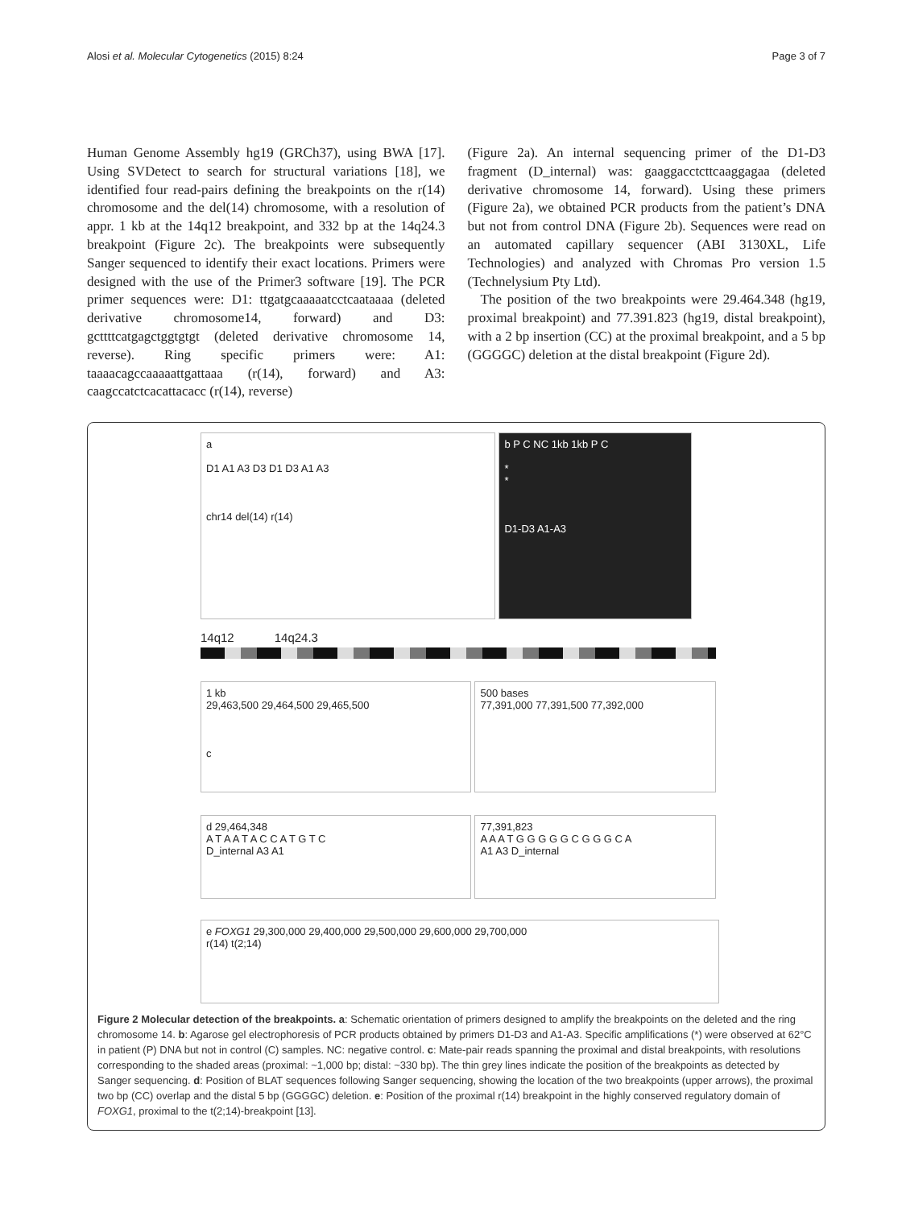Alosi et al. Molecular Cytogenetics (2015) 8:24 Page 3 of 7
Human Genome Assembly hg19 (GRCh37), using BWA [17]. Using SVDetect to search for structural variations [18], we identified four read-pairs defining the breakpoints on the r(14) chromosome and the del(14) chromosome, with a resolution of appr. 1 kb at the 14q12 breakpoint, and 332 bp at the 14q24.3 breakpoint (Figure 2c). The breakpoints were subsequently Sanger sequenced to identify their exact locations. Primers were designed with the use of the Primer3 software [19]. The PCR primer sequences were: D1: ttgatgcaaaaatcctcaataaaa (deleted derivative chromosome14, forward) and D3: gcttttcatgagctggtgtgt (deleted derivative chromosome 14, reverse). Ring specific primers were: A1: taaaacagccaaaaattgattaaa (r(14), forward) and A3: caagccatctcacattacacc (r(14), reverse)
(Figure 2a). An internal sequencing primer of the D1-D3 fragment (D_internal) was: gaaggacctcttcaaggagaa (deleted derivative chromosome 14, forward). Using these primers (Figure 2a), we obtained PCR products from the patient’s DNA but not from control DNA (Figure 2b). Sequences were read on an automated capillary sequencer (ABI 3130XL, Life Technologies) and analyzed with Chromas Pro version 1.5 (Technelysium Pty Ltd).
The position of the two breakpoints were 29.464.348 (hg19, proximal breakpoint) and 77.391.823 (hg19, distal breakpoint), with a 2 bp insertion (CC) at the proximal breakpoint, and a 5 bp (GGGGC) deletion at the distal breakpoint (Figure 2d).
a
D1 A1 A3 D3 D1 D3 A1 A3
chr14 del(14) r(14)
b P C NC 1kb 1kb P C
*
*
D1-D3 A1-A3
14q12 14q24.3
1 kb
29,463,500 29,464,500 29,465,500
c
500 bases
77,391,000 77,391,500 77,392,000
d 29,464,348
A T A A T A C C A T G T C
D_internal A3 A1
77,391,823
A A A T G G G G G C G G G C A
A1 A3 D_internal
e FOXG1 29,300,000 29,400,000 29,500,000 29,600,000 29,700,000
r(14) t(2;14)
Figure 2 Molecular detection of the breakpoints. a: Schematic orientation of primers designed to amplify the breakpoints on the deleted and the ring chromosome 14. b: Agarose gel electrophoresis of PCR products obtained by primers D1-D3 and A1-A3. Specific amplifications (*) were observed at 62°C in patient (P) DNA but not in control (C) samples. NC: negative control. c: Mate-pair reads spanning the proximal and distal breakpoints, with resolutions corresponding to the shaded areas (proximal: ~1,000 bp; distal: ~330 bp). The thin grey lines indicate the position of the breakpoints as detected by Sanger sequencing. d: Position of BLAT sequences following Sanger sequencing, showing the location of the two breakpoints (upper arrows), the proximal two bp (CC) overlap and the distal 5 bp (GGGGC) deletion. e: Position of the proximal r(14) breakpoint in the highly conserved regulatory domain of FOXG1, proximal to the t(2;14)-breakpoint [13].